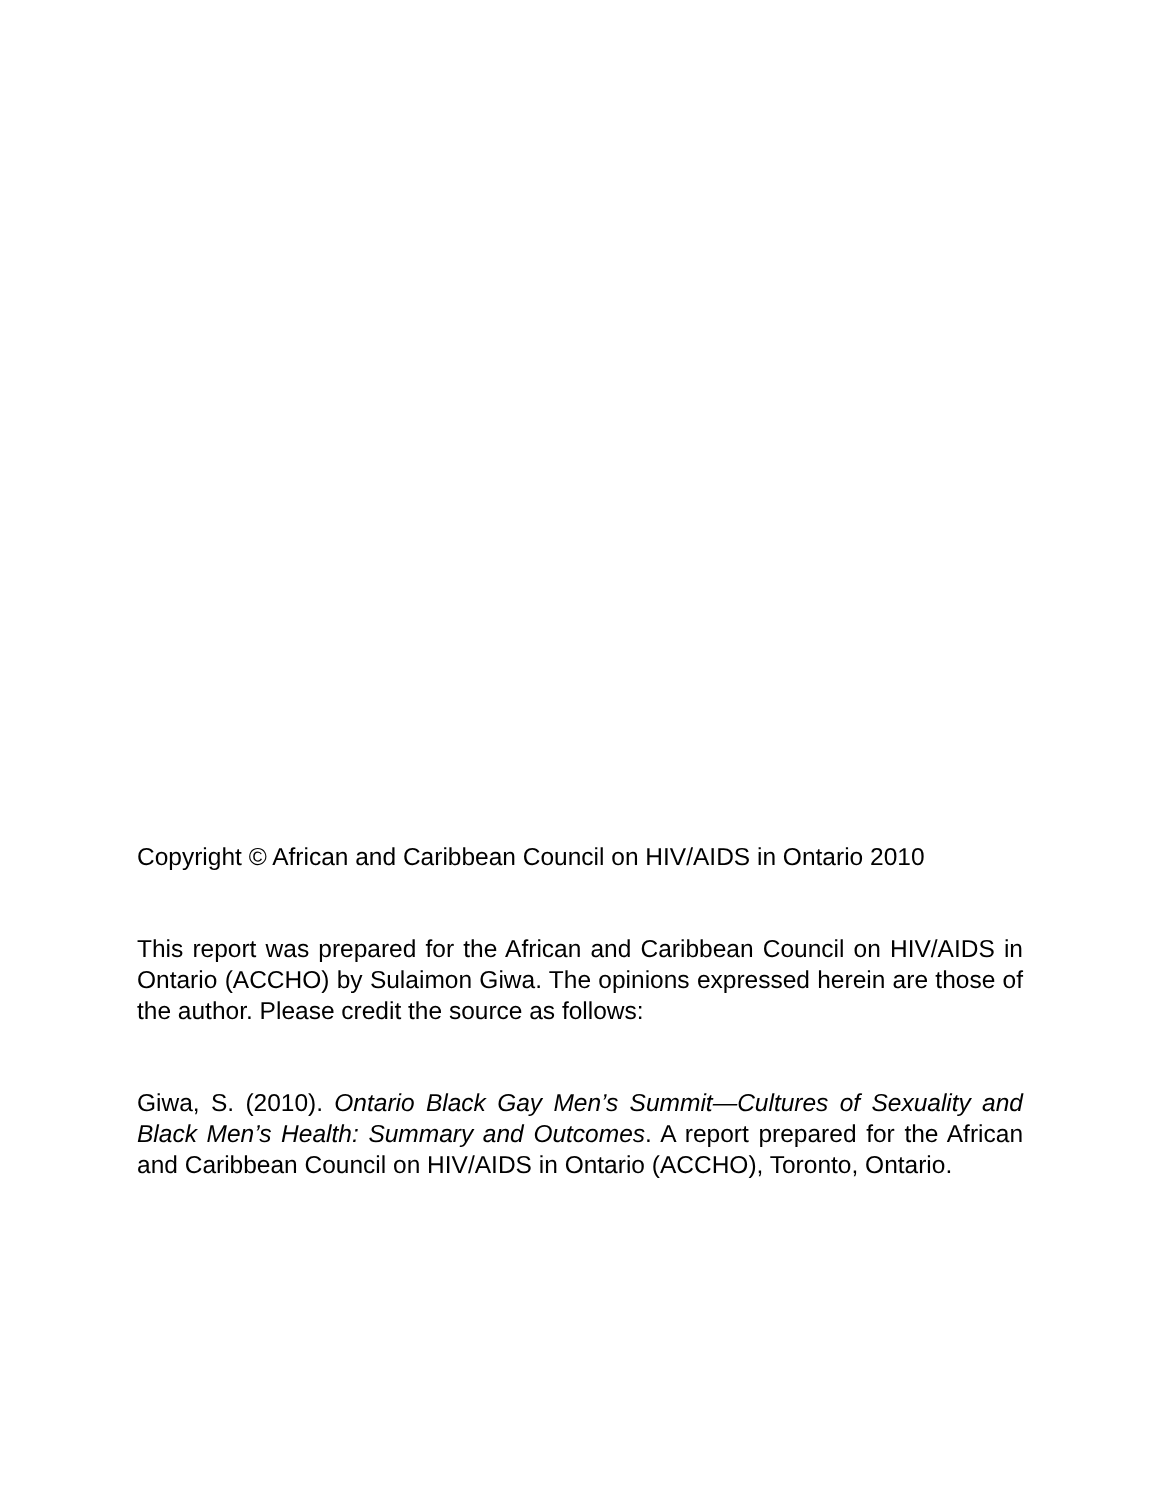Copyright © African and Caribbean Council on HIV/AIDS in Ontario 2010
This report was prepared for the African and Caribbean Council on HIV/AIDS in Ontario (ACCHO) by Sulaimon Giwa. The opinions expressed herein are those of the author. Please credit the source as follows:
Giwa, S. (2010). Ontario Black Gay Men’s Summit—Cultures of Sexuality and Black Men’s Health: Summary and Outcomes. A report prepared for the African and Caribbean Council on HIV/AIDS in Ontario (ACCHO), Toronto, Ontario.